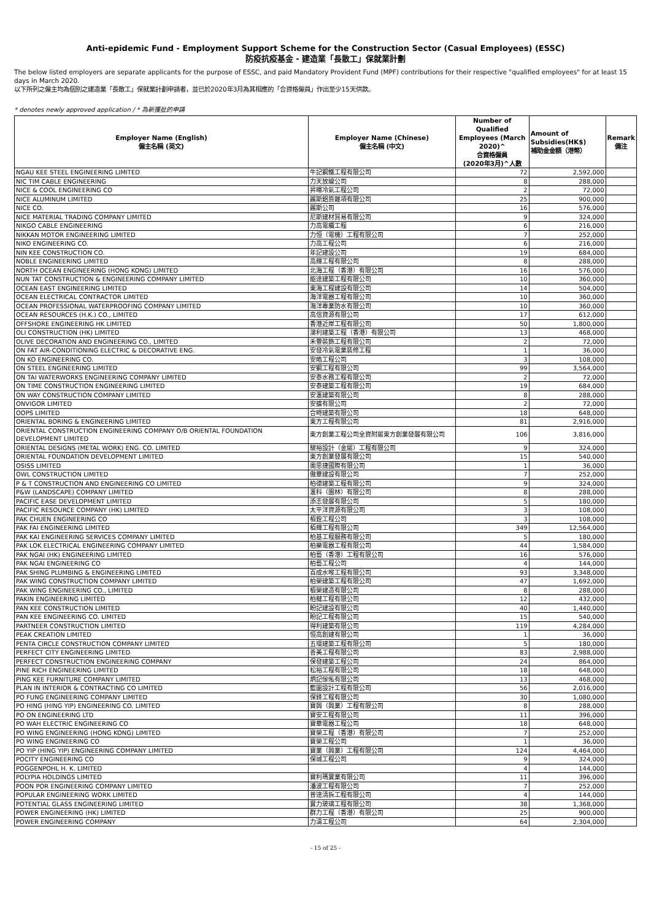Anti-epidemic Fund - Employment Support Scheme for the Construction Sector (Casual Employees) (ESSC)
防疫抗疫基金 - 建造業「長散工」保就業計劃
The below listed employers are separate applicants for the purpose of ESSC, and paid Mandatory Provident Fund (MPF) contributions for their respective "qualified employees" for at least 15 days in March 2020.
以下所列之僱主均為個別之建造業「長散工」保就業計劃申請者，並已於2020年3月為其相應的「合資格僱員」作出至少15天供款。
* denotes newly approved application / * 為新獲批的申請
| Employer Name (English) 僱主名稱 (英文) | Employer Name (Chinese) 僱主名稱 (中文) | Number of Qualified Employees (March 2020)^ 合資格僱員 (2020年3月)^人數 | Amount of Subsidies(HK$) 補助金金額（港幣） | Remark 備注 |
| --- | --- | --- | --- | --- |
| NGAU KEE STEEL ENGINEERING LIMITED | 牛記鋼鐵工程有限公司 | 72 | 2,592,000 | |
| NIC TIM CABLE ENGINEERING | 力天放線公司 | 8 | 288,000 | |
| NICE & COOL ENGINEERING CO | 昇暉冷氣工程公司 | 2 | 72,000 | |
| NICE ALUMINUM LIMITED | 麗斯鋁質雜項有限公司 | 25 | 900,000 | |
| NICE CO. | 麗斯公司 | 16 | 576,000 | |
| NICE MATERIAL TRADING COMPANY LIMITED | 尼斯建材貿易有限公司 | 9 | 324,000 | |
| NIKGO CABLE ENGINEERING | 力高電纜工程 | 6 | 216,000 | |
| NIKKAN MOTOR ENGINEERING LIMITED | 力恒（電機）工程有限公司 | 7 | 252,000 | |
| NIKO ENGINEERING CO. | 力高工程公司 | 6 | 216,000 | |
| NIN KEE CONSTRUCTION CO. | 年記建設公司 | 19 | 684,000 | |
| NOBLE ENGINEERING LIMITED | 高輝工程有限公司 | 8 | 288,000 | |
| NORTH OCEAN ENGINEERING (HONG KONG) LIMITED | 北海工程（香港）有限公司 | 16 | 576,000 | |
| NUN TAT CONSTRUCTION & ENGINEERING COMPANY LIMITED | 能達建築工程有限公司 | 10 | 360,000 | |
| OCEAN EAST ENGINEERING LIMITED | 東海工程建設有限公司 | 14 | 504,000 | |
| OCEAN ELECTRICAL CONTRACTOR LIMITED | 海洋電器工程有限公司 | 10 | 360,000 | |
| OCEAN PROFESSIONAL WATERPROOFING COMPANY LIMITED | 海洋專業防水有限公司 | 10 | 360,000 | |
| OCEAN RESOURCES (H.K.) CO., LIMITED | 高信資源有限公司 | 17 | 612,000 | |
| OFFSHORE ENGINEERING HK LIMITED | 香港近岸工程有限公司 | 50 | 1,800,000 | |
| OLI CONSTRUCTION (HK) LIMITED | 澳利建築工程（香港）有限公司 | 13 | 468,000 | |
| OLIVE DECORATION AND ENGINEERING CO., LIMITED | 禾豐裝飾工程有限公司 | 2 | 72,000 | |
| ON FAT AIR-CONDITIONING ELECTRIC & DECORATIVE ENG. | 安發冷氣電業裝修工程 | 1 | 36,000 | |
| ON KO ENGINEERING CO. | 安皓工程公司 | 3 | 108,000 | |
| ON STEEL ENGINEERING LIMITED | 安鋼工程有限公司 | 99 | 3,564,000 | |
| ON TAI WATERWORKS ENGINEERING COMPANY LIMITED | 安泰水務工程有限公司 | 2 | 72,000 | |
| ON TIME CONSTRUCTION ENGINEERING LIMITED | 安泰建築工程有限公司 | 19 | 684,000 | |
| ON WAY CONSTRUCTION COMPANY LIMITED | 安滙建築有限公司 | 8 | 288,000 | |
| ONVIGOR LIMITED | 安擴有限公司 | 2 | 72,000 | |
| OOPS LIMITED | 合時建築有限公司 | 18 | 648,000 | |
| ORIENTAL BORING & ENGINEERING LIMITED | 東方工程有限公司 | 81 | 2,916,000 | |
| ORIENTAL CONSTRUCTION ENGINEERING COMPANY O/B ORIENTAL FOUNDATION DEVELOPMENT LIMITED | 東方創業工程公司全資附屬東方創業發展有限公司 | 106 | 3,816,000 | |
| ORIENTAL DESIGNS (METAL WORK) ENG. CO. LIMITED | 駿裕設計（金屬）工程有限公司 | 9 | 324,000 | |
| ORIENTAL FOUNDATION DEVELOPMENT LIMITED | 東方創業發展有限公司 | 15 | 540,000 | |
| OSISS LIMITED | 奧思捷國際有限公司 | 1 | 36,000 | |
| OWL CONSTRUCTION LIMITED | 傲華建設有限公司 | 7 | 252,000 | |
| P & T CONSTRUCTION AND ENGINEERING CO LIMITED | 柏德建築工程有限公司 | 9 | 324,000 | |
| P&W (LANDSCAPE) COMPANY LIMITED | 滙科（園林）有限公司 | 8 | 288,000 | |
| PACIFIC EASE DEVELOPMENT LIMITED | 添志發展有限公司 | 5 | 180,000 | |
| PACIFIC RESOURCE COMPANY (HK) LIMITED | 太平洋資源有限公司 | 3 | 108,000 | |
| PAK CHUEN ENGINEERING CO | 栢銓工程公司 | 3 | 108,000 | |
| PAK FAI ENGINEERING LIMITED | 栢輝工程有限公司 | 349 | 12,564,000 | |
| PAK KAI ENGINEERING SERVICES COMPANY LIMITED | 柏基工程服務有限公司 | 5 | 180,000 | |
| PAK LOK ELECTRICAL ENGINEERING COMPANY LIMITED | 柏樂電器工程有限公司 | 44 | 1,584,000 | |
| PAK NGAI (HK) ENGINEERING LIMITED | 柏藝（香港）工程有限公司 | 16 | 576,000 | |
| PAK NGAI ENGINEERING CO | 柏藝工程公司 | 4 | 144,000 | |
| PAK SHING PLUMBING & ENGINEERING LIMITED | 百成水喉工程有限公司 | 93 | 3,348,000 | |
| PAK WING CONSTRUCTION COMPANY LIMITED | 柏榮建築工程有限公司 | 47 | 1,692,000 | |
| PAK WING ENGINEERING CO., LIMITED | 栢榮建造有限公司 | 8 | 288,000 | |
| PAKIN ENGINEERING LIMITED | 柏楗工程有限公司 | 12 | 432,000 | |
| PAN KEE CONSTRUCTION LIMITED | 盼記建設有限公司 | 40 | 1,440,000 | |
| PAN KEE ENGINEERING CO. LIMITED | 盼記工程有限公司 | 15 | 540,000 | |
| PARTNEER CONSTRUCTION LIMITED | 得利建築有限公司 | 119 | 4,284,000 | |
| PEAK CREATION LIMITED | 恒高創建有限公司 | 1 | 36,000 | |
| PENTA CIRCLE CONSTRUCTION COMPANY LIMITED | 五環建築工程有限公司 | 5 | 180,000 | |
| PERFECT CITY ENGINEERING LIMITED | 善美工程有限公司 | 83 | 2,988,000 | |
| PERFECT CONSTRUCTION ENGINEERING COMPANY | 保發建築工程公司 | 24 | 864,000 | |
| PINE RICH ENGINEERING LIMITED | 松裕工程有限公司 | 18 | 648,000 | |
| PING KEE FURNITURE COMPANY LIMITED | 炳記傢俬有限公司 | 13 | 468,000 | |
| PLAN IN INTERIOR & CONTRACTING CO LIMITED | 藍圖設計工程有限公司 | 56 | 2,016,000 | |
| PO FUNG ENGINEERING COMPANY LIMITED | 保鋒工程有限公司 | 30 | 1,080,000 | |
| PO HING (HING YIP) ENGINEERING CO. LIMITED | 寶興（興業）工程有限公司 | 8 | 288,000 | |
| PO ON ENGINEERING LTD | 寶安工程有限公司 | 11 | 396,000 | |
| PO WAH ELECTRIC ENGINEERING CO | 寶華電器工程公司 | 18 | 648,000 | |
| PO WING ENGINEERING (HONG KONG) LIMITED | 寶榮工程（香港）有限公司 | 7 | 252,000 | |
| PO WING ENGINEERING CO | 寶榮工程公司 | 1 | 36,000 | |
| PO YIP (HING YIP) ENGINEERING COMPANY LIMITED | 寶業（興業）工程有限公司 | 124 | 4,464,000 | |
| POCITY ENGINEERING CO | 保城工程公司 | 9 | 324,000 | |
| POGGENPOHL H. K. LIMITED | | 4 | 144,000 | |
| POLYPIA HOLDINGS LIMITED | 寶利瑪實業有限公司 | 11 | 396,000 | |
| POON POR ENGINEERING COMPANY LIMITED | 潘波工程有限公司 | 7 | 252,000 | |
| POPULAR ENGINEERING WORK LIMITED | 普達清拆工程有限公司 | 4 | 144,000 | |
| POTENTIAL GLASS ENGINEERING LIMITED | 實力玻璃工程有限公司 | 38 | 1,368,000 | |
| POWER ENGINEERING (HK) LIMITED | 群力工程（香港）有限公司 | 25 | 900,000 | |
| POWER ENGINEERING COMPANY | 力濤工程公司 | 64 | 2,304,000 | |
- 15 of 25 -